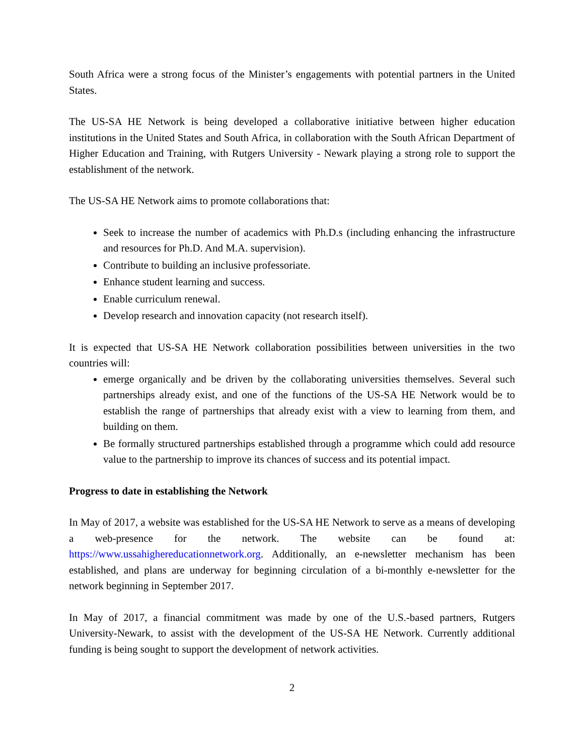South Africa were a strong focus of the Minister’s engagements with potential partners in the United States.
The US-SA HE Network is being developed a collaborative initiative between higher education institutions in the United States and South Africa, in collaboration with the South African Department of Higher Education and Training, with Rutgers University - Newark playing a strong role to support the establishment of the network.
The US-SA HE Network aims to promote collaborations that:
Seek to increase the number of academics with Ph.D.s (including enhancing the infrastructure and resources for Ph.D. And M.A. supervision).
Contribute to building an inclusive professoriate.
Enhance student learning and success.
Enable curriculum renewal.
Develop research and innovation capacity (not research itself).
It is expected that US-SA HE Network collaboration possibilities between universities in the two countries will:
emerge organically and be driven by the collaborating universities themselves. Several such partnerships already exist, and one of the functions of the US-SA HE Network would be to establish the range of partnerships that already exist with a view to learning from them, and building on them.
Be formally structured partnerships established through a programme which could add resource value to the partnership to improve its chances of success and its potential impact.
Progress to date in establishing the Network
In May of 2017, a website was established for the US-SA HE Network to serve as a means of developing a web-presence for the network. The website can be found at: https://www.ussahighereducationnetwork.org. Additionally, an e-newsletter mechanism has been established, and plans are underway for beginning circulation of a bi-monthly e-newsletter for the network beginning in September 2017.
In May of 2017, a financial commitment was made by one of the U.S.-based partners, Rutgers University-Newark, to assist with the development of the US-SA HE Network. Currently additional funding is being sought to support the development of network activities.
2